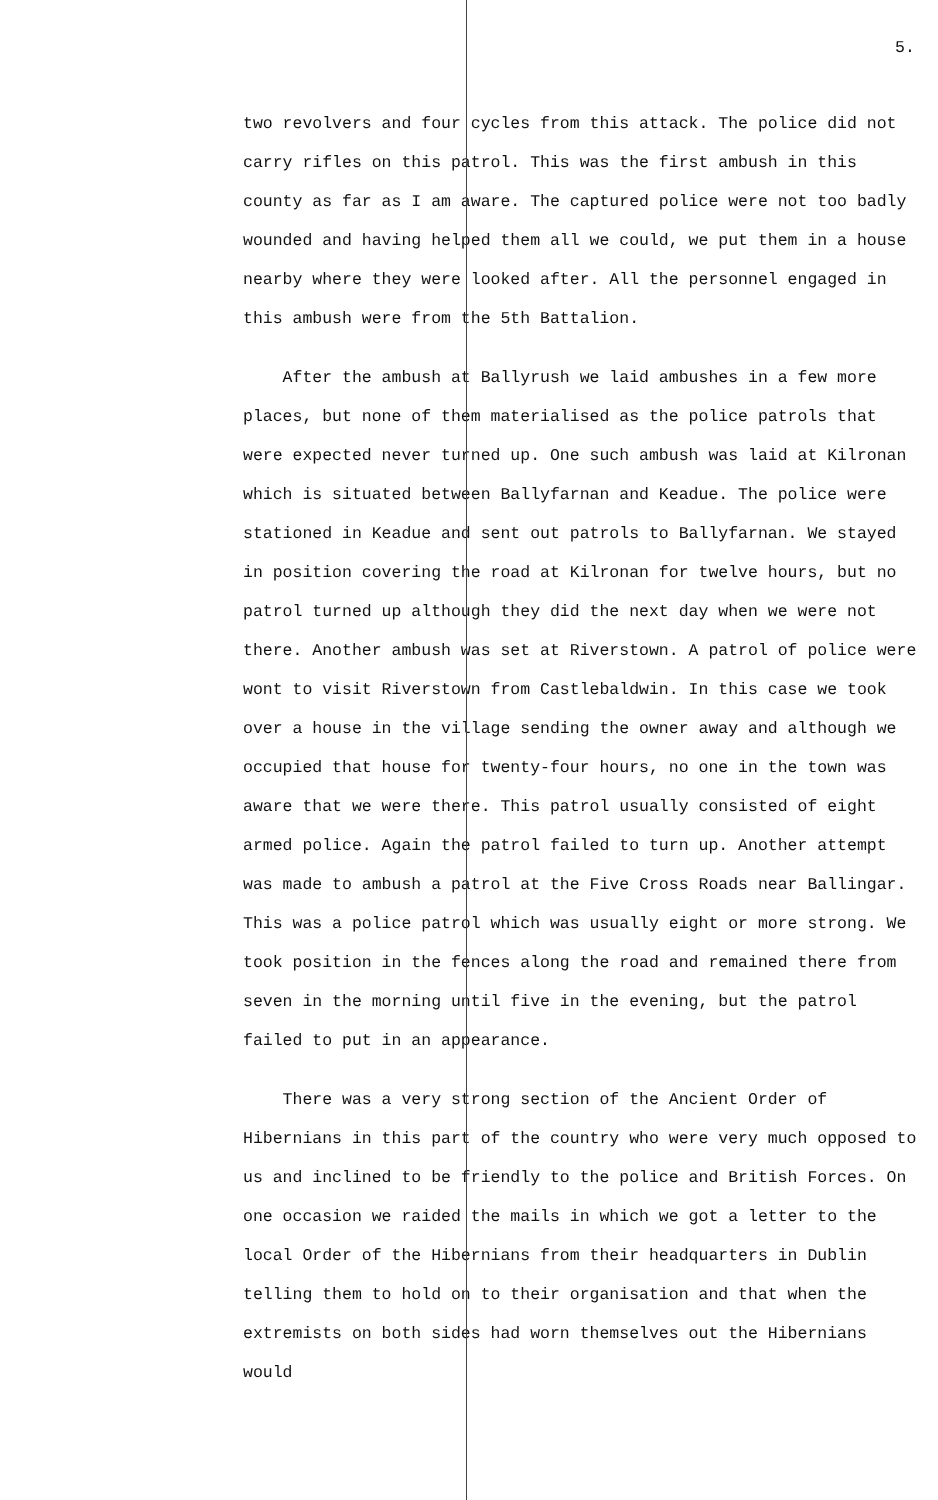5.
two revolvers and four cycles from this attack. The police did not carry rifles on this patrol. This was the first ambush in this county as far as I am aware. The captured police were not too badly wounded and having helped them all we could, we put them in a house nearby where they were looked after. All the personnel engaged in this ambush were from the 5th Battalion.
After the ambush at Ballyrush we laid ambushes in a few more places, but none of them materialised as the police patrols that were expected never turned up. One such ambush was laid at Kilronan which is situated between Ballyfarnan and Keadue. The police were stationed in Keadue and sent out patrols to Ballyfarnan. We stayed in position covering the road at Kilronan for twelve hours, but no patrol turned up although they did the next day when we were not there. Another ambush was set at Riverstown. A patrol of police were wont to visit Riverstown from Castlebaldwin. In this case we took over a house in the village sending the owner away and although we occupied that house for twenty-four hours, no one in the town was aware that we were there. This patrol usually consisted of eight armed police. Again the patrol failed to turn up. Another attempt was made to ambush a patrol at the Five Cross Roads near Ballingar. This was a police patrol which was usually eight or more strong. We took position in the fences along the road and remained there from seven in the morning until five in the evening, but the patrol failed to put in an appearance.
There was a very strong section of the Ancient Order of Hibernians in this part of the country who were very much opposed to us and inclined to be friendly to the police and British Forces. On one occasion we raided the mails in which we got a letter to the local Order of the Hibernians from their headquarters in Dublin telling them to hold on to their organisation and that when the extremists on both sides had worn themselves out the Hibernians would